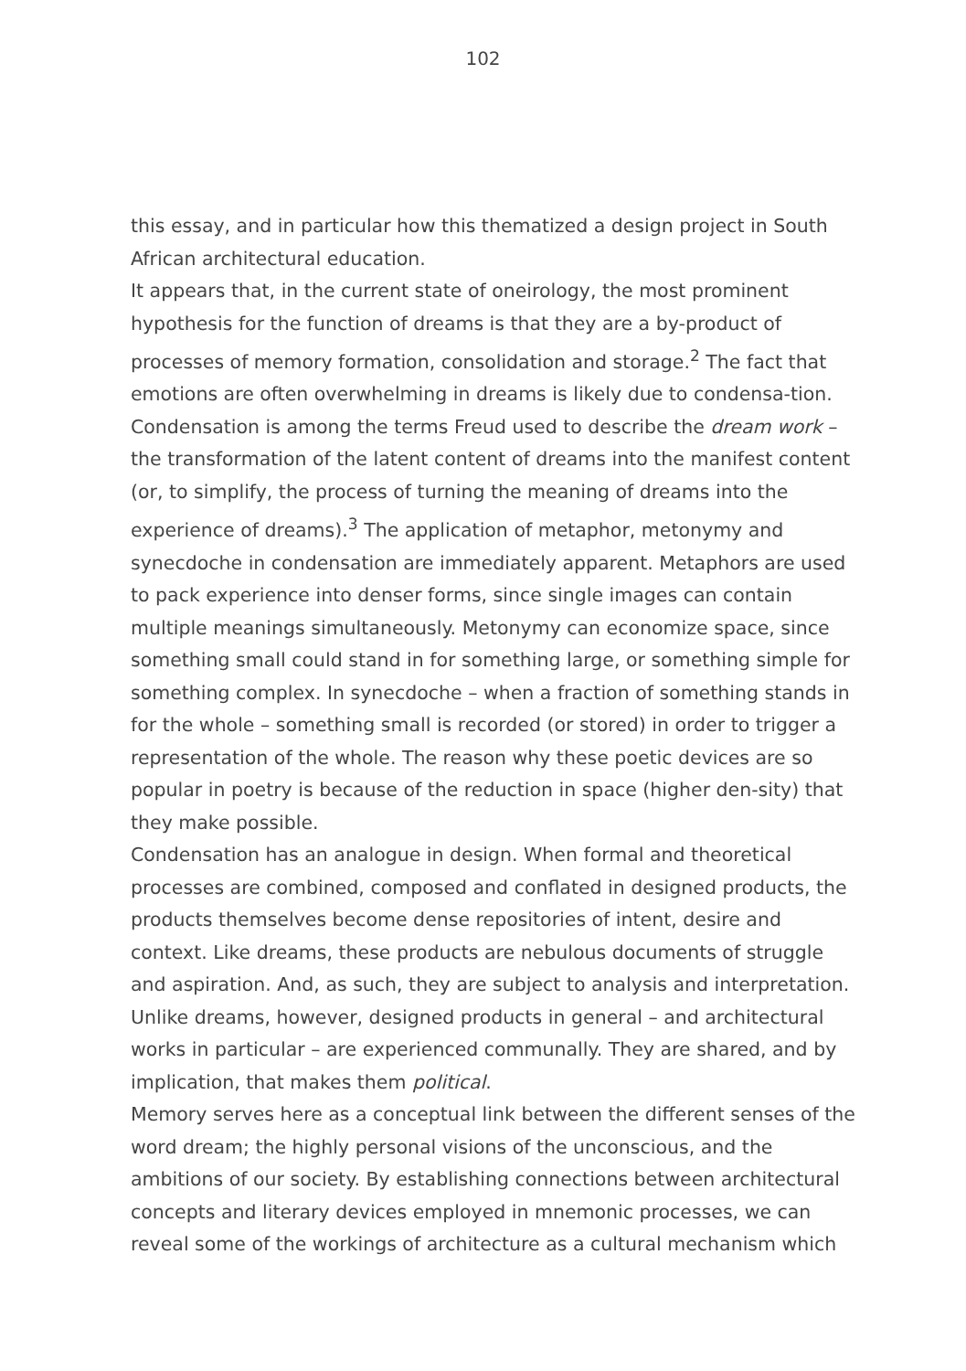102
this essay, and in particular how this thematized a design project in South African architectural education.
It appears that, in the current state of oneirology, the most prominent hypothesis for the function of dreams is that they are a by-product of processes of memory formation, consolidation and storage.<sup>2</sup> The fact that emotions are often overwhelming in dreams is likely due to condensa-tion. Condensation is among the terms Freud used to describe the dream work – the transformation of the latent content of dreams into the manifest content (or, to simplify, the process of turning the meaning of dreams into the experience of dreams).<sup>3</sup> The application of metaphor, metonymy and synecdoche in condensation are immediately apparent. Metaphors are used to pack experience into denser forms, since single images can contain multiple meanings simultaneously. Metonymy can economize space, since something small could stand in for something large, or something simple for something complex. In synecdoche – when a fraction of something stands in for the whole – something small is recorded (or stored) in order to trigger a representation of the whole. The reason why these poetic devices are so popular in poetry is because of the reduction in space (higher den-sity) that they make possible.
Condensation has an analogue in design. When formal and theoretical processes are combined, composed and conflated in designed products, the products themselves become dense repositories of intent, desire and context. Like dreams, these products are nebulous documents of struggle and aspiration. And, as such, they are subject to analysis and interpretation. Unlike dreams, however, designed products in general – and architectural works in particular – are experienced communally. They are shared, and by implication, that makes them political.
Memory serves here as a conceptual link between the different senses of the word dream; the highly personal visions of the unconscious, and the ambitions of our society. By establishing connections between architectural concepts and literary devices employed in mnemonic processes, we can reveal some of the workings of architecture as a cultural mechanism which